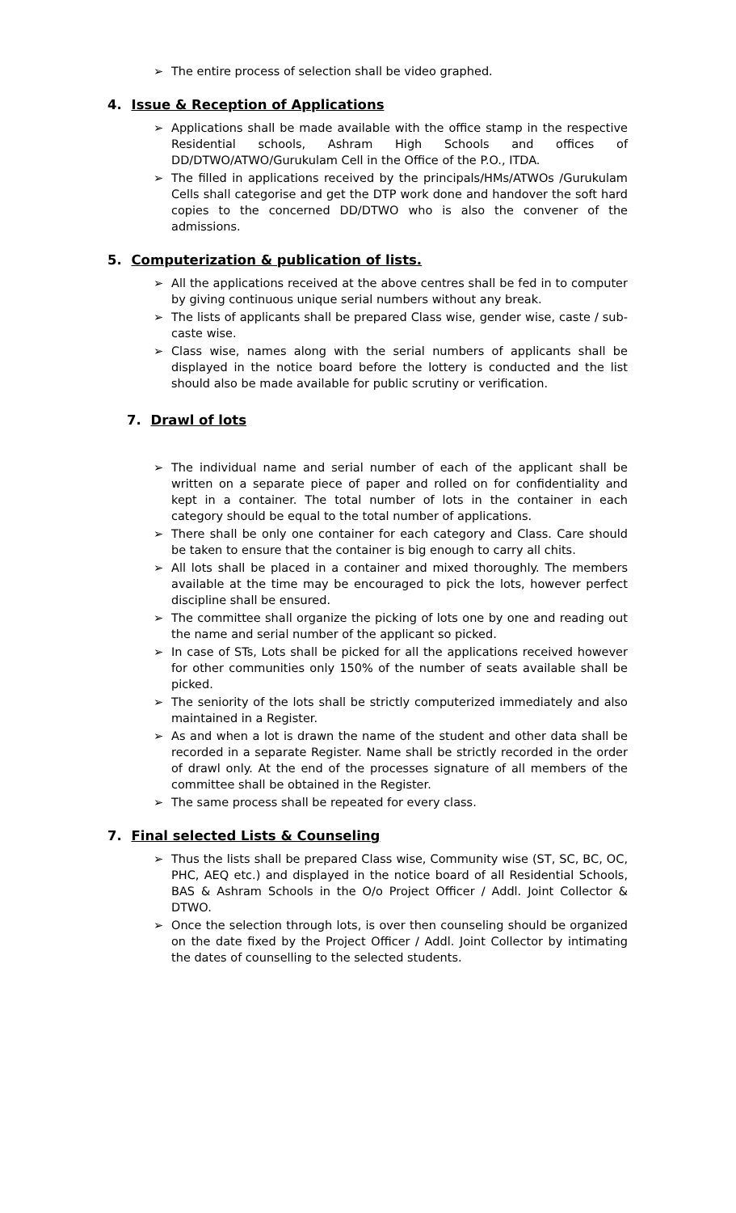➢ The entire process of selection shall be video graphed.
4. Issue & Reception of Applications
➢ Applications shall be made available with the office stamp in the respective Residential schools, Ashram High Schools and offices of DD/DTWO/ATWO/Gurukulam Cell in the Office of the P.O., ITDA.
➢ The filled in applications received by the principals/HMs/ATWOs /Gurukulam Cells shall categorise and get the DTP work done and handover the soft hard copies to the concerned DD/DTWO who is also the convener of the admissions.
5. Computerization & publication of lists.
➢ All the applications received at the above centres shall be fed in to computer by giving continuous unique serial numbers without any break.
➢ The lists of applicants shall be prepared Class wise, gender wise, caste / sub-caste wise.
➢ Class wise, names along with the serial numbers of applicants shall be displayed in the notice board before the lottery is conducted and the list should also be made available for public scrutiny or verification.
7. Drawl of lots
➢ The individual name and serial number of each of the applicant shall be written on a separate piece of paper and rolled on for confidentiality and kept in a container. The total number of lots in the container in each category should be equal to the total number of applications.
➢ There shall be only one container for each category and Class. Care should be taken to ensure that the container is big enough to carry all chits.
➢ All lots shall be placed in a container and mixed thoroughly. The members available at the time may be encouraged to pick the lots, however perfect discipline shall be ensured.
➢ The committee shall organize the picking of lots one by one and reading out the name and serial number of the applicant so picked.
➢ In case of STs, Lots shall be picked for all the applications received however for other communities only 150% of the number of seats available shall be picked.
➢ The seniority of the lots shall be strictly computerized immediately and also maintained in a Register.
➢ As and when a lot is drawn the name of the student and other data shall be recorded in a separate Register. Name shall be strictly recorded in the order of drawl only. At the end of the processes signature of all members of the committee shall be obtained in the Register.
➢ The same process shall be repeated for every class.
7. Final selected Lists & Counseling
➢ Thus the lists shall be prepared Class wise, Community wise (ST, SC, BC, OC, PHC, AEQ etc.) and displayed in the notice board of all Residential Schools, BAS & Ashram Schools in the O/o Project Officer / Addl. Joint Collector & DTWO.
➢ Once the selection through lots, is over then counseling should be organized on the date fixed by the Project Officer / Addl. Joint Collector by intimating the dates of counselling to the selected students.